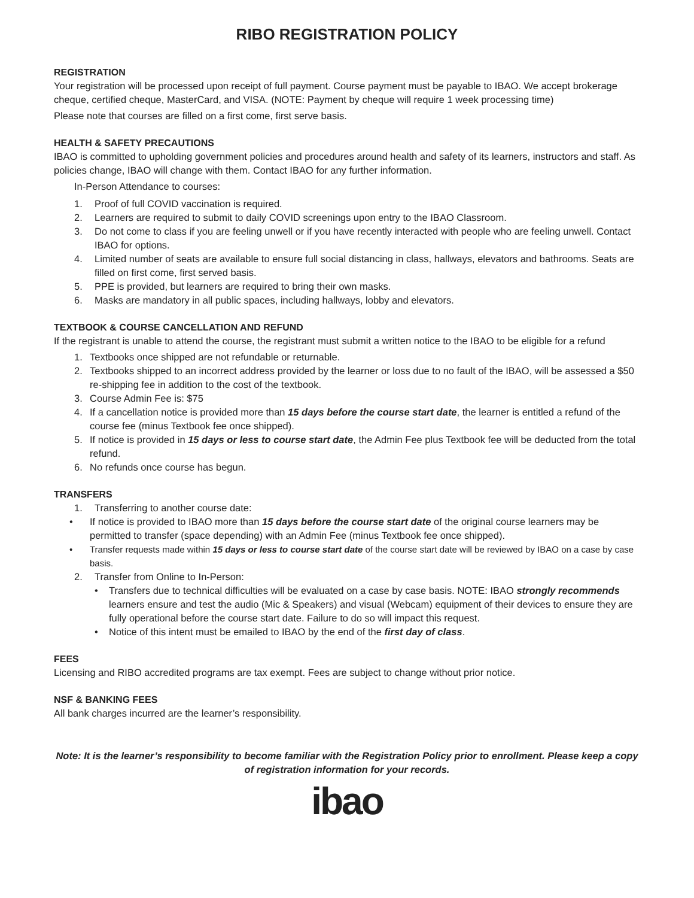RIBO REGISTRATION POLICY
REGISTRATION
Your registration will be processed upon receipt of full payment. Course payment must be payable to IBAO. We accept brokerage cheque, certified cheque, MasterCard, and VISA. (NOTE: Payment by cheque will require 1 week processing time)
Please note that courses are filled on a first come, first serve basis.
HEALTH & SAFETY PRECAUTIONS
IBAO is committed to upholding government policies and procedures around health and safety of its learners, instructors and staff. As policies change, IBAO will change with them. Contact IBAO for any further information.
In-Person Attendance to courses:
1. Proof of full COVID vaccination is required.
2. Learners are required to submit to daily COVID screenings upon entry to the IBAO Classroom.
3. Do not come to class if you are feeling unwell or if you have recently interacted with people who are feeling unwell. Contact IBAO for options.
4. Limited number of seats are available to ensure full social distancing in class, hallways, elevators and bathrooms. Seats are filled on first come, first served basis.
5. PPE is provided, but learners are required to bring their own masks.
6. Masks are mandatory in all public spaces, including hallways, lobby and elevators.
TEXTBOOK & COURSE CANCELLATION AND REFUND
If the registrant is unable to attend the course, the registrant must submit a written notice to the IBAO to be eligible for a refund
1. Textbooks once shipped are not refundable or returnable.
2. Textbooks shipped to an incorrect address provided by the learner or loss due to no fault of the IBAO, will be assessed a $50 re-shipping fee in addition to the cost of the textbook.
3. Course Admin Fee is: $75
4. If a cancellation notice is provided more than 15 days before the course start date, the learner is entitled a refund of the course fee (minus Textbook fee once shipped).
5. If notice is provided in 15 days or less to course start date, the Admin Fee plus Textbook fee will be deducted from the total refund.
6. No refunds once course has begun.
TRANSFERS
1. Transferring to another course date:
• If notice is provided to IBAO more than 15 days before the course start date of the original course learners may be permitted to transfer (space depending) with an Admin Fee (minus Textbook fee once shipped).
• Transfer requests made within 15 days or less to course start date of the course start date will be reviewed by IBAO on a case by case basis.
2. Transfer from Online to In-Person:
• Transfers due to technical difficulties will be evaluated on a case by case basis. NOTE: IBAO strongly recommends learners ensure and test the audio (Mic & Speakers) and visual (Webcam) equipment of their devices to ensure they are fully operational before the course start date. Failure to do so will impact this request.
• Notice of this intent must be emailed to IBAO by the end of the first day of class.
FEES
Licensing and RIBO accredited programs are tax exempt. Fees are subject to change without prior notice.
NSF & BANKING FEES
All bank charges incurred are the learner’s responsibility.
Note: It is the learner’s responsibility to become familiar with the Registration Policy prior to enrollment. Please keep a copy of registration information for your records.
ibao